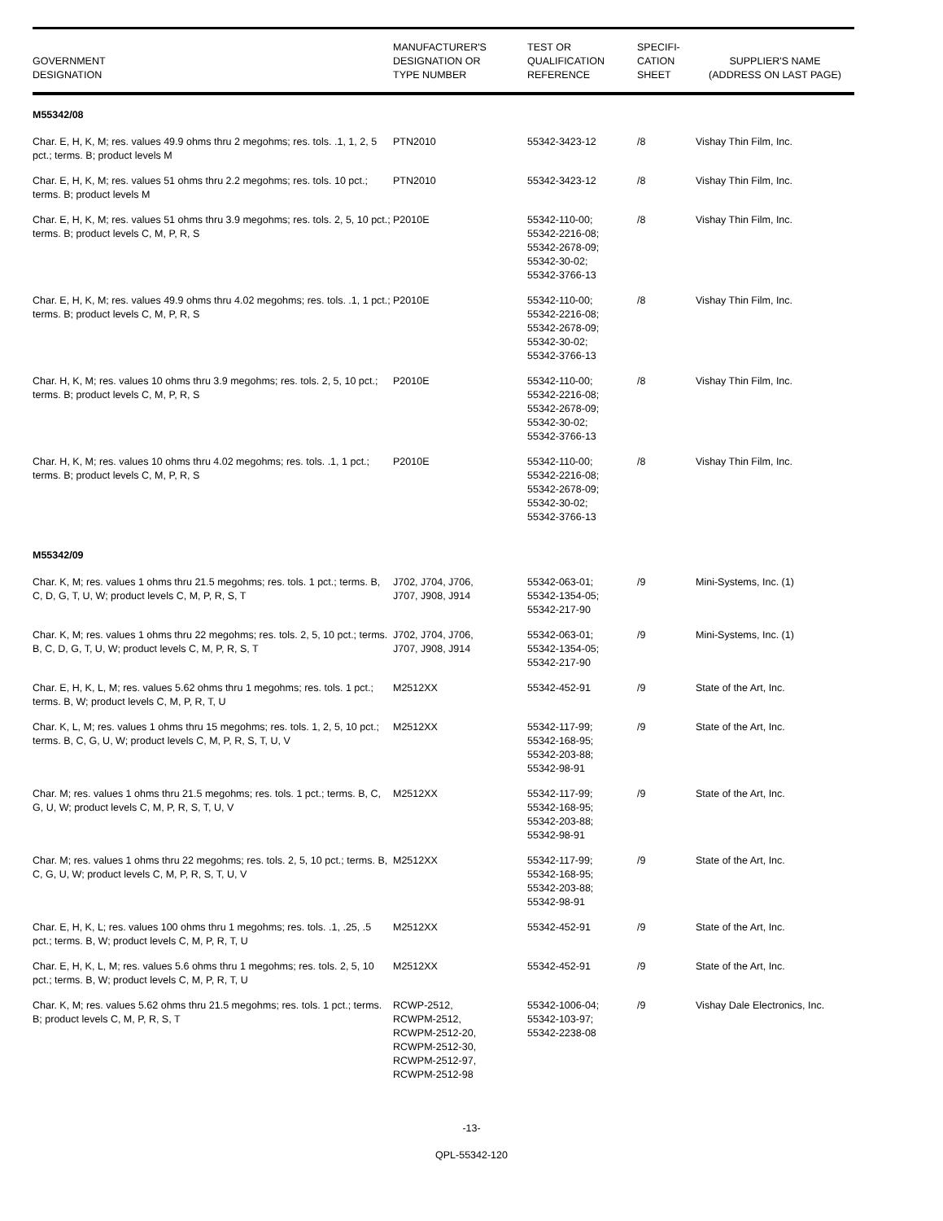| GOVERNMENT DESIGNATION | MANUFACTURER'S DESIGNATION OR TYPE NUMBER | TEST OR QUALIFICATION REFERENCE | SPECIFI- CATION SHEET | SUPPLIER'S NAME (ADDRESS ON LAST PAGE) |
| --- | --- | --- | --- | --- |
| M55342/08 | | | | |
| Char. E, H, K, M; res. values 49.9 ohms thru 2 megohms; res. tols. .1, 1, 2, 5 pct.; terms. B; product levels M | PTN2010 | 55342-3423-12 | /8 | Vishay Thin Film, Inc. |
| Char. E, H, K, M; res. values 51 ohms thru 2.2 megohms; res. tols. 10 pct.; terms. B; product levels M | PTN2010 | 55342-3423-12 | /8 | Vishay Thin Film, Inc. |
| Char. E, H, K, M; res. values 51 ohms thru 3.9 megohms; res. tols. 2, 5, 10 pct.; terms. B; product levels C, M, P, R, S | P2010E | 55342-110-00; 55342-2216-08; 55342-2678-09; 55342-30-02; 55342-3766-13 | /8 | Vishay Thin Film, Inc. |
| Char. E, H, K, M; res. values 49.9 ohms thru 4.02 megohms; res. tols. .1, 1 pct.; terms. B; product levels C, M, P, R, S | P2010E | 55342-110-00; 55342-2216-08; 55342-2678-09; 55342-30-02; 55342-3766-13 | /8 | Vishay Thin Film, Inc. |
| Char. H, K, M; res. values 10 ohms thru 3.9 megohms; res. tols. 2, 5, 10 pct.; terms. B; product levels C, M, P, R, S | P2010E | 55342-110-00; 55342-2216-08; 55342-2678-09; 55342-30-02; 55342-3766-13 | /8 | Vishay Thin Film, Inc. |
| Char. H, K, M; res. values 10 ohms thru 4.02 megohms; res. tols. .1, 1 pct.; terms. B; product levels C, M, P, R, S | P2010E | 55342-110-00; 55342-2216-08; 55342-2678-09; 55342-30-02; 55342-3766-13 | /8 | Vishay Thin Film, Inc. |
| M55342/09 | | | | |
| Char. K, M; res. values 1 ohms thru 21.5 megohms; res. tols. 1 pct.; terms. B, C, D, G, T, U, W; product levels C, M, P, R, S, T | J702, J704, J706, J707, J908, J914 | 55342-063-01; 55342-1354-05; 55342-217-90 | /9 | Mini-Systems, Inc. (1) |
| Char. K, M; res. values 1 ohms thru 22 megohms; res. tols. 2, 5, 10 pct.; terms. B, C, D, G, T, U, W; product levels C, M, P, R, S, T | J702, J704, J706, J707, J908, J914 | 55342-063-01; 55342-1354-05; 55342-217-90 | /9 | Mini-Systems, Inc. (1) |
| Char. E, H, K, L, M; res. values 5.62 ohms thru 1 megohms; res. tols. 1 pct.; terms. B, W; product levels C, M, P, R, T, U | M2512XX | 55342-452-91 | /9 | State of the Art, Inc. |
| Char. K, L, M; res. values 1 ohms thru 15 megohms; res. tols. 1, 2, 5, 10 pct.; terms. B, C, G, U, W; product levels C, M, P, R, S, T, U, V | M2512XX | 55342-117-99; 55342-168-95; 55342-203-88; 55342-98-91 | /9 | State of the Art, Inc. |
| Char. M; res. values 1 ohms thru 21.5 megohms; res. tols. 1 pct.; terms. B, C, G, U, W; product levels C, M, P, R, S, T, U, V | M2512XX | 55342-117-99; 55342-168-95; 55342-203-88; 55342-98-91 | /9 | State of the Art, Inc. |
| Char. M; res. values 1 ohms thru 22 megohms; res. tols. 2, 5, 10 pct.; terms. B, C, G, U, W; product levels C, M, P, R, S, T, U, V | M2512XX | 55342-117-99; 55342-168-95; 55342-203-88; 55342-98-91 | /9 | State of the Art, Inc. |
| Char. E, H, K, L; res. values 100 ohms thru 1 megohms; res. tols. .1, .25, .5 pct.; terms. B, W; product levels C, M, P, R, T, U | M2512XX | 55342-452-91 | /9 | State of the Art, Inc. |
| Char. E, H, K, L, M; res. values 5.6 ohms thru 1 megohms; res. tols. 2, 5, 10 pct.; terms. B, W; product levels C, M, P, R, T, U | M2512XX | 55342-452-91 | /9 | State of the Art, Inc. |
| Char. K, M; res. values 5.62 ohms thru 21.5 megohms; res. tols. 1 pct.; terms. B; product levels C, M, P, R, S, T | RCWP-2512, RCWPM-2512, RCWPM-2512-20, RCWPM-2512-30, RCWPM-2512-97, RCWPM-2512-98 | 55342-1006-04; 55342-103-97; 55342-2238-08 | /9 | Vishay Dale Electronics, Inc. |
-13-
QPL-55342-120